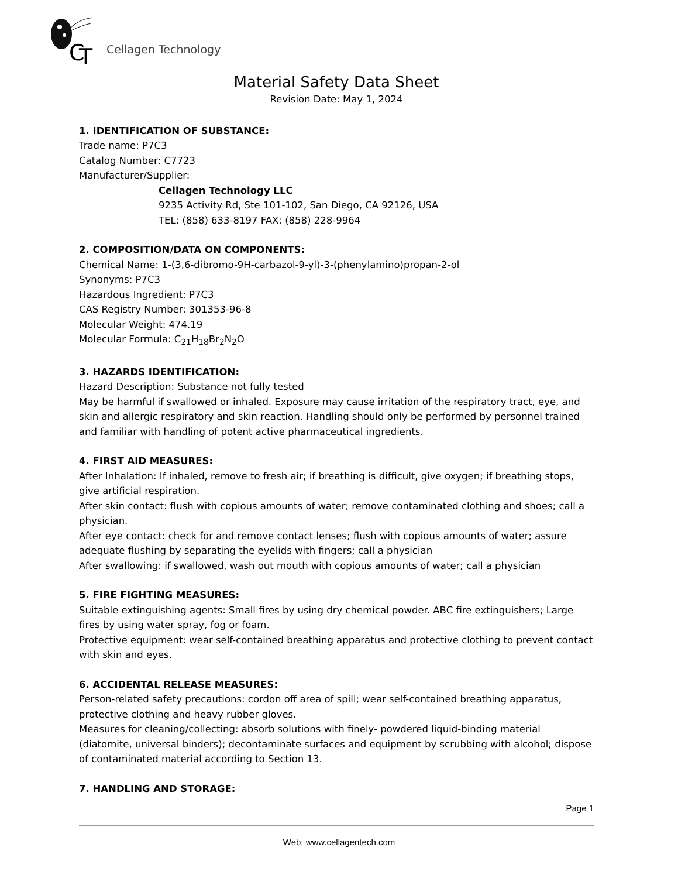C
T
Cellagen Technology
Material Safety Data Sheet
Revision Date: May 1, 2024
1. IDENTIFICATION OF SUBSTANCE:
Trade name: P7C3
Catalog Number: C7723
Manufacturer/Supplier:
Cellagen Technology LLC
9235 Activity Rd, Ste 101-102, San Diego, CA 92126, USA
TEL: (858) 633-8197 FAX: (858) 228-9964
2. COMPOSITION/DATA ON COMPONENTS:
Chemical Name: 1-(3,6-dibromo-9H-carbazol-9-yl)-3-(phenylamino)propan-2-ol
Synonyms: P7C3
Hazardous Ingredient: P7C3
CAS Registry Number: 301353-96-8
Molecular Weight: 474.19
Molecular Formula: C<sub>21</sub>H<sub>18</sub>Br<sub>2</sub>N<sub>2</sub>O
3. HAZARDS IDENTIFICATION:
Hazard Description: Substance not fully tested
May be harmful if swallowed or inhaled. Exposure may cause irritation of the respiratory tract, eye, and skin and allergic respiratory and skin reaction. Handling should only be performed by personnel trained and familiar with handling of potent active pharmaceutical ingredients.
4. FIRST AID MEASURES:
After Inhalation: If inhaled, remove to fresh air; if breathing is difficult, give oxygen; if breathing stops, give artificial respiration.
After skin contact: flush with copious amounts of water; remove contaminated clothing and shoes; call a physician.
After eye contact: check for and remove contact lenses; flush with copious amounts of water; assure adequate flushing by separating the eyelids with fingers; call a physician
After swallowing: if swallowed, wash out mouth with copious amounts of water; call a physician
5. FIRE FIGHTING MEASURES:
Suitable extinguishing agents: Small fires by using dry chemical powder. ABC fire extinguishers; Large fires by using water spray, fog or foam.
Protective equipment: wear self-contained breathing apparatus and protective clothing to prevent contact with skin and eyes.
6. ACCIDENTAL RELEASE MEASURES:
Person-related safety precautions: cordon off area of spill; wear self-contained breathing apparatus, protective clothing and heavy rubber gloves.
Measures for cleaning/collecting: absorb solutions with finely- powdered liquid-binding material (diatomite, universal binders); decontaminate surfaces and equipment by scrubbing with alcohol; dispose of contaminated material according to Section 13.
7. HANDLING AND STORAGE:
Page 1
Web: www.cellagentech.com